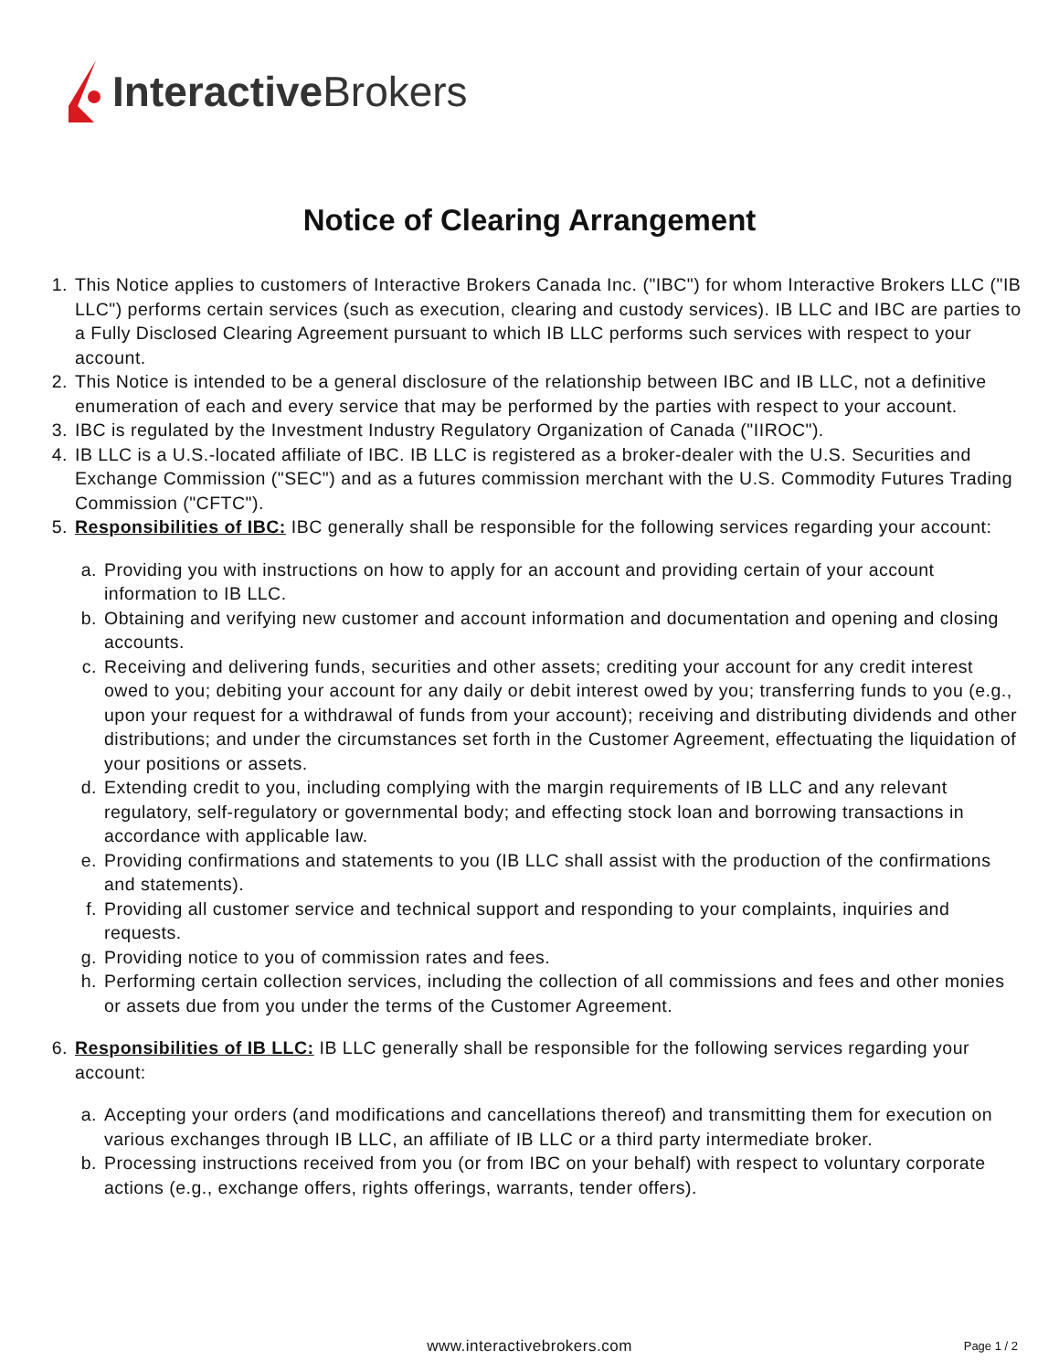InteractiveBrokers
Notice of Clearing Arrangement
1. This Notice applies to customers of Interactive Brokers Canada Inc. ("IBC") for whom Interactive Brokers LLC ("IB LLC") performs certain services (such as execution, clearing and custody services). IB LLC and IBC are parties to a Fully Disclosed Clearing Agreement pursuant to which IB LLC performs such services with respect to your account.
2. This Notice is intended to be a general disclosure of the relationship between IBC and IB LLC, not a definitive enumeration of each and every service that may be performed by the parties with respect to your account.
3. IBC is regulated by the Investment Industry Regulatory Organization of Canada ("IIROC").
4. IB LLC is a U.S.-located affiliate of IBC. IB LLC is registered as a broker-dealer with the U.S. Securities and Exchange Commission ("SEC") and as a futures commission merchant with the U.S. Commodity Futures Trading Commission ("CFTC").
5. Responsibilities of IBC: IBC generally shall be responsible for the following services regarding your account:
a.
Providing you with instructions on how to apply for an account and providing certain of your account information to IB LLC.
b.
Obtaining and verifying new customer and account information and documentation and opening and closing accounts.
c.
Receiving and delivering funds, securities and other assets; crediting your account for any credit interest owed to you; debiting your account for any daily or debit interest owed by you; transferring funds to you (e.g., upon your request for a withdrawal of funds from your account); receiving and distributing dividends and other distributions; and under the circumstances set forth in the Customer Agreement, effectuating the liquidation of your positions or assets.
d.
Extending credit to you, including complying with the margin requirements of IB LLC and any relevant regulatory, self-regulatory or governmental body; and effecting stock loan and borrowing transactions in accordance with applicable law.
e.
Providing confirmations and statements to you (IB LLC shall assist with the production of the confirmations and statements).
f.
Providing all customer service and technical support and responding to your complaints, inquiries and requests.
g.
Providing notice to you of commission rates and fees.
h.
Performing certain collection services, including the collection of all commissions and fees and other monies or assets due from you under the terms of the Customer Agreement.
6. Responsibilities of IB LLC: IB LLC generally shall be responsible for the following services regarding your account:
a.
Accepting your orders (and modifications and cancellations thereof) and transmitting them for execution on various exchanges through IB LLC, an affiliate of IB LLC or a third party intermediate broker.
b.
Processing instructions received from you (or from IBC on your behalf) with respect to voluntary corporate actions (e.g., exchange offers, rights offerings, warrants, tender offers).
www.interactivebrokers.com Page 1 / 2